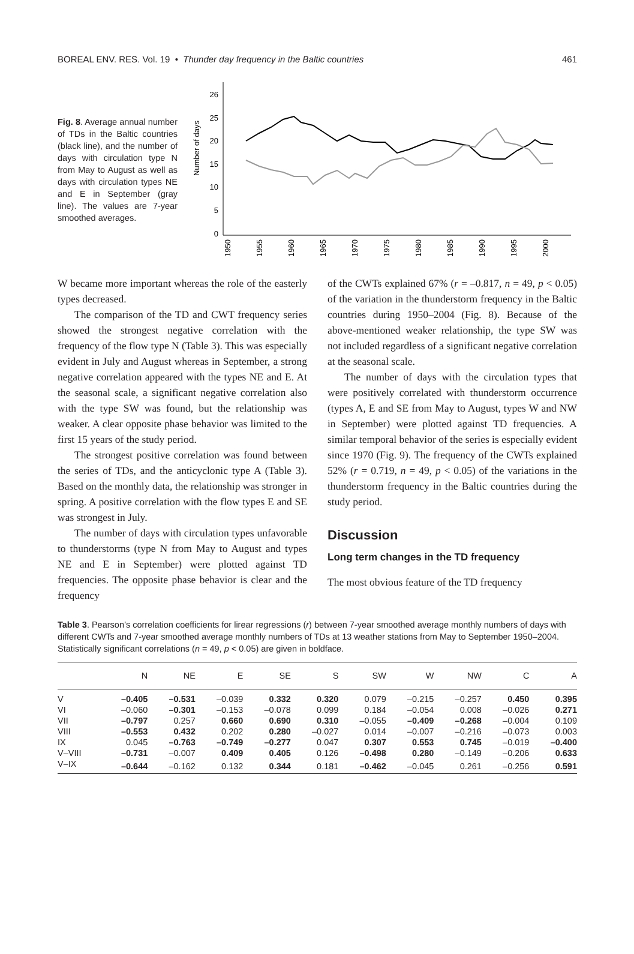BOREAL ENV. RES. Vol. 19 • Thunder day frequency in the Baltic countries 461
Fig. 8. Average annual number of TDs in the Baltic countries (black line), and the number of days with circulation type N from May to August as well as days with circulation types NE and E in September (gray line). The values are 7-year smoothed averages.
Number of days
26
25
20
15
10
5
0
1950
1955
1960
1965
1970
1975
1980
1985
1990
1995
2000
W became more important whereas the role of the easterly types decreased.
The comparison of the TD and CWT frequency series showed the strongest negative correlation with the frequency of the flow type N (Table 3). This was especially evident in July and August whereas in September, a strong negative correlation appeared with the types NE and E. At the seasonal scale, a significant negative correlation also with the type SW was found, but the relationship was weaker. A clear opposite phase behavior was limited to the first 15 years of the study period.
The strongest positive correlation was found between the series of TDs, and the anticyclonic type A (Table 3). Based on the monthly data, the relationship was stronger in spring. A positive correlation with the flow types E and SE was strongest in July.
The number of days with circulation types unfavorable to thunderstorms (type N from May to August and types NE and E in September) were plotted against TD frequencies. The opposite phase behavior is clear and the frequency
of the CWTs explained 67% (r = –0.817, n = 49, p < 0.05) of the variation in the thunderstorm frequency in the Baltic countries during 1950–2004 (Fig. 8). Because of the above-mentioned weaker relationship, the type SW was not included regardless of a significant negative correlation at the seasonal scale.
The number of days with the circulation types that were positively correlated with thunderstorm occurrence (types A, E and SE from May to August, types W and NW in September) were plotted against TD frequencies. A similar temporal behavior of the series is especially evident since 1970 (Fig. 9). The frequency of the CWTs explained 52% (r = 0.719, n = 49, p < 0.05) of the variations in the thunderstorm frequency in the Baltic countries during the study period.
Discussion
Long term changes in the TD frequency
The most obvious feature of the TD frequency
Table 3. Pearson’s correlation coefficients for lirear regressions (r) between 7-year smoothed average monthly numbers of days with different CWTs and 7-year smoothed average monthly numbers of TDs at 13 weather stations from May to September 1950–2004. Statistically significant correlations (n = 49, p < 0.05) are given in boldface.
| | N | NE | E | SE | S | SW | W | NW | C | A |
| --- | --- | --- | --- | --- | --- | --- | --- | --- | --- | --- |
| V | –0.405 | –0.531 | –0.039 | 0.332 | 0.320 | 0.079 | –0.215 | –0.257 | 0.450 | 0.395 |
| VI | –0.060 | –0.301 | –0.153 | –0.078 | 0.099 | 0.184 | –0.054 | 0.008 | –0.026 | 0.271 |
| VII | –0.797 | 0.257 | 0.660 | 0.690 | 0.310 | –0.055 | –0.409 | –0.268 | –0.004 | 0.109 |
| VIII | –0.553 | 0.432 | 0.202 | 0.280 | –0.027 | 0.014 | –0.007 | –0.216 | –0.073 | 0.003 |
| IX | 0.045 | –0.763 | –0.749 | –0.277 | 0.047 | 0.307 | 0.553 | 0.745 | –0.019 | –0.400 |
| V–VIII | –0.731 | –0.007 | 0.409 | 0.405 | 0.126 | –0.498 | 0.280 | –0.149 | –0.206 | 0.633 |
| V–IX | –0.644 | –0.162 | 0.132 | 0.344 | 0.181 | –0.462 | –0.045 | 0.261 | –0.256 | 0.591 |